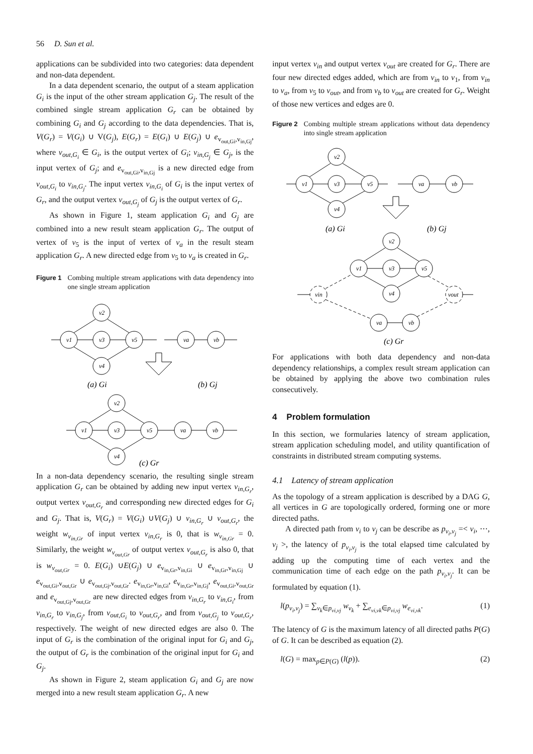56 D. Sun et al.
applications can be subdivided into two categories: data dependent and non-data dependent.
In a data dependent scenario, the output of a steam application G<sub>i</sub> is the input of the other stream application G<sub>j</sub>. The result of the combined single stream application G<sub>r</sub> can be obtained by combining G<sub>i</sub> and G<sub>j</sub> according to the data dependencies. That is, V(G<sub>r</sub>) = V(G<sub>i</sub>) ∪ V(G<sub>j</sub>), E(G<sub>r</sub>) = E(G<sub>i</sub>) ∪ E(G<sub>j</sub>) ∪ e<sub>v<sub>out,Gi</sub>,v<sub>in,Gj</sub></sub>, where v<sub>out,G<sub>i</sub></sub> ∈ G<sub>i</sub>, is the output vertex of G<sub>i</sub>; v<sub>in,G<sub>j</sub></sub> ∈ G<sub>j</sub>, is the input vertex of G<sub>j</sub>; and e<sub>v<sub>out,Gi</sub>,v<sub>in,Gj</sub></sub> is a new directed edge from v<sub>out,G<sub>i</sub></sub> to v<sub>in,G<sub>j</sub></sub>. The input vertex v<sub>in,G<sub>i</sub></sub> of G<sub>i</sub> is the input vertex of G<sub>r</sub>, and the output vertex v<sub>out,G<sub>j</sub></sub> of G<sub>j</sub> is the output vertex of G<sub>r</sub>.
As shown in Figure 1, steam application G<sub>i</sub> and G<sub>j</sub> are combined into a new result steam application G<sub>r</sub>. The output of vertex of v<sub>5</sub> is the input of vertex of v<sub>a</sub> in the result steam application G<sub>r</sub>. A new directed edge from v<sub>5</sub> to v<sub>a</sub> is created in G<sub>r</sub>.
Figure 1 Combing multiple stream applications with data dependency into one single stream application
v2
v1
v3
v5
v4
va
vb
(a) Gi
(b) Gj
v2
v1
v3
v5
v4
va
vb
(c) Gr
In a non-data dependency scenario, the resulting single stream application G<sub>r</sub> can be obtained by adding new input vertex v<sub>in,G<sub>r</sub></sub>, output vertex v<sub>out,G<sub>r</sub></sub> and corresponding new directed edges for G<sub>i</sub> and G<sub>j</sub>. That is, V(G<sub>r</sub>) = V(G<sub>i</sub>) ∪V(G<sub>j</sub>) ∪ v<sub>in,G<sub>r</sub></sub> ∪ v<sub>out,G<sub>r</sub></sub>, the weight w<sub>v<sub>in,Gr</sub></sub> of input vertex v<sub>in,G<sub>r</sub></sub> is 0, that is w<sub>v<sub>in,Gr</sub></sub> = 0. Similarly, the weight w<sub>v<sub>out,Gr</sub></sub> of output vertex v<sub>out,G<sub>r</sub></sub> is also 0, that is w<sub>v<sub>out,Gr</sub></sub> = 0. E(G<sub>i</sub>) ∪E(G<sub>j</sub>) ∪ e<sub>v<sub>in,Gr</sub>,v<sub>in,Gi</sub></sub> ∪ e<sub>v<sub>in,Gr</sub>,v<sub>in,Gj</sub></sub> ∪ e<sub>v<sub>out,Gi</sub>,v<sub>out,Gr</sub></sub> ∪ e<sub>v<sub>out,Gj</sub>,v<sub>out,Gr</sub></sub>. e<sub>v<sub>in,Gr</sub>,v<sub>in,Gi</sub></sub>, e<sub>v<sub>in,Gr</sub>,v<sub>in,Gj</sub></sub>, e<sub>v<sub>out,Gi</sub>,v<sub>out,Gr</sub></sub> and e<sub>v<sub>out,Gj</sub>,v<sub>out,Gr</sub></sub> are new directed edges from v<sub>in,G<sub>r</sub></sub> to v<sub>in,G<sub>i</sub></sub>, from v<sub>in,G<sub>r</sub></sub> to v<sub>in,G<sub>j</sub></sub>, from v<sub>out,G<sub>i</sub></sub> to v<sub>out,G<sub>r</sub></sub>, and from v<sub>out,G<sub>j</sub></sub> to v<sub>out,G<sub>r</sub></sub>, respectively. The weight of new directed edges are also 0. The input of G<sub>r</sub> is the combination of the original input for G<sub>i</sub> and G<sub>j</sub>, the output of G<sub>r</sub> is the combination of the original input for G<sub>i</sub> and G<sub>j</sub>.
As shown in Figure 2, steam application G<sub>i</sub> and G<sub>j</sub> are now merged into a new result steam application G<sub>r</sub>. A new
input vertex v<sub>in</sub> and output vertex v<sub>out</sub> are created for G<sub>r</sub>. There are four new directed edges added, which are from v<sub>in</sub> to v<sub>1</sub>, from v<sub>in</sub> to v<sub>a</sub>, from v<sub>5</sub> to v<sub>out</sub>, and from v<sub>b</sub> to v<sub>out</sub> are created for G<sub>r</sub>. Weight of those new vertices and edges are 0.
Figure 2 Combing multiple stream applications without data dependency into single stream application
v2
v1
v3
v5
v4
va
vb
(a) Gi
(b) Gj
v2
v1
v3
v5
v4
va
vb
vin
vout
(c) Gr
For applications with both data dependency and non-data dependency relationships, a complex result stream application can be obtained by applying the above two combination rules consecutively.
4 Problem formulation
In this section, we formularies latency of stream application, stream application scheduling model, and utility quantification of constraints in distributed stream computing systems.
4.1 Latency of stream application
As the topology of a stream application is described by a DAG G, all vertices in G are topologically ordered, forming one or more directed paths.
A directed path from v<sub>i</sub> to v<sub>j</sub> can be describe as p<sub>v<sub>i</sub>,v<sub>j</sub></sub> =< v<sub>i</sub>, ⋯, v<sub>j</sub> >, the latency of p<sub>v<sub>i</sub>,v<sub>j</sub></sub> is the total elapsed time calculated by adding up the computing time of each vertex and the communication time of each edge on the path p<sub>v<sub>i</sub>,v<sub>j</sub></sub>. It can be formulated by equation (1).
l(p<sub>v<sub>i</sub>,v<sub>j</sub></sub>) = ∑<sub>v<sub>k</sub>∈p<sub>vi,vj</sub></sub> w<sub>v<sub>k</sub></sub> + ∑<sub>e<sub>vi,vk</sub>∈p<sub>vi,vj</sub></sub> w<sub>e<sub>vi,vk</sub></sub>. (1)
The latency of G is the maximum latency of all directed paths P(G) of G. It can be described as equation (2).
l(G) = max<sub>p∈P(G)</sub> (l(p)). (2)